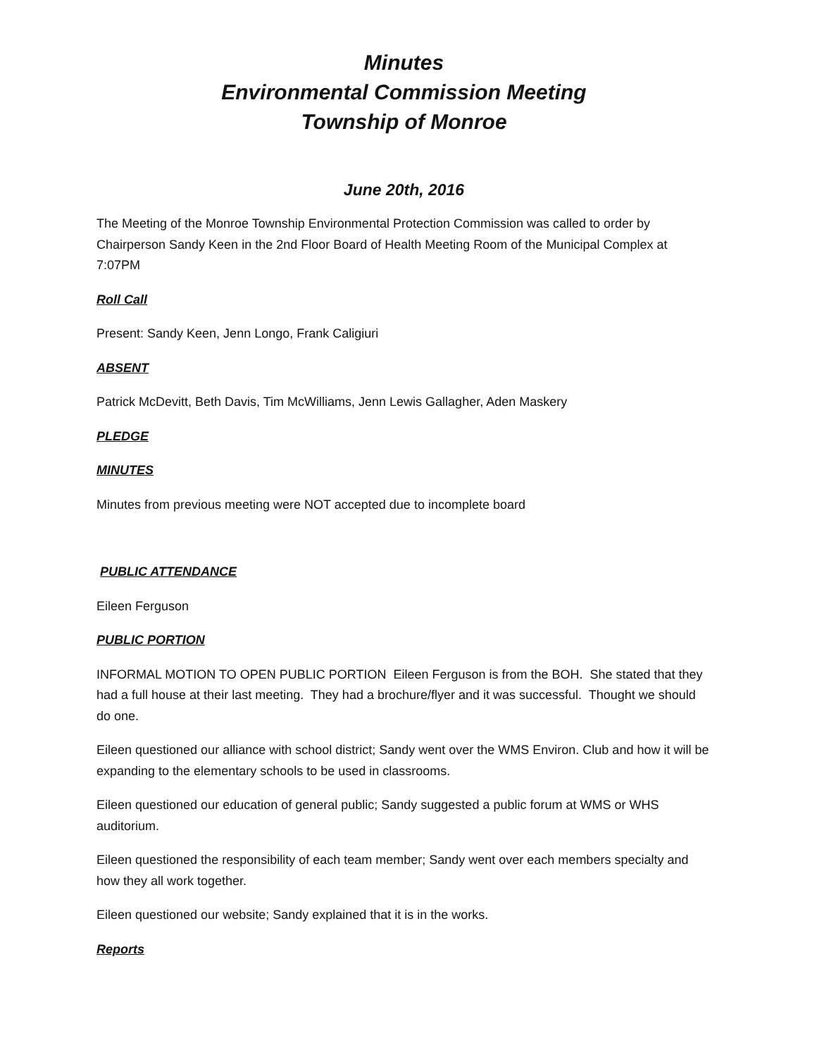Minutes
Environmental Commission Meeting
Township of Monroe
June 20th, 2016
The Meeting of the Monroe Township Environmental Protection Commission was called to order by Chairperson Sandy Keen in the 2nd Floor Board of Health Meeting Room of the Municipal Complex at 7:07PM
Roll Call
Present: Sandy Keen, Jenn Longo, Frank Caligiuri
ABSENT
Patrick McDevitt, Beth Davis, Tim McWilliams, Jenn Lewis Gallagher, Aden Maskery
PLEDGE
MINUTES
Minutes from previous meeting were NOT accepted due to incomplete board
PUBLIC ATTENDANCE
Eileen Ferguson
PUBLIC PORTION
INFORMAL MOTION TO OPEN PUBLIC PORTION Eileen Ferguson is from the BOH. She stated that they had a full house at their last meeting. They had a brochure/flyer and it was successful. Thought we should do one.
Eileen questioned our alliance with school district; Sandy went over the WMS Environ. Club and how it will be expanding to the elementary schools to be used in classrooms.
Eileen questioned our education of general public; Sandy suggested a public forum at WMS or WHS auditorium.
Eileen questioned the responsibility of each team member; Sandy went over each members specialty and how they all work together.
Eileen questioned our website; Sandy explained that it is in the works.
Reports